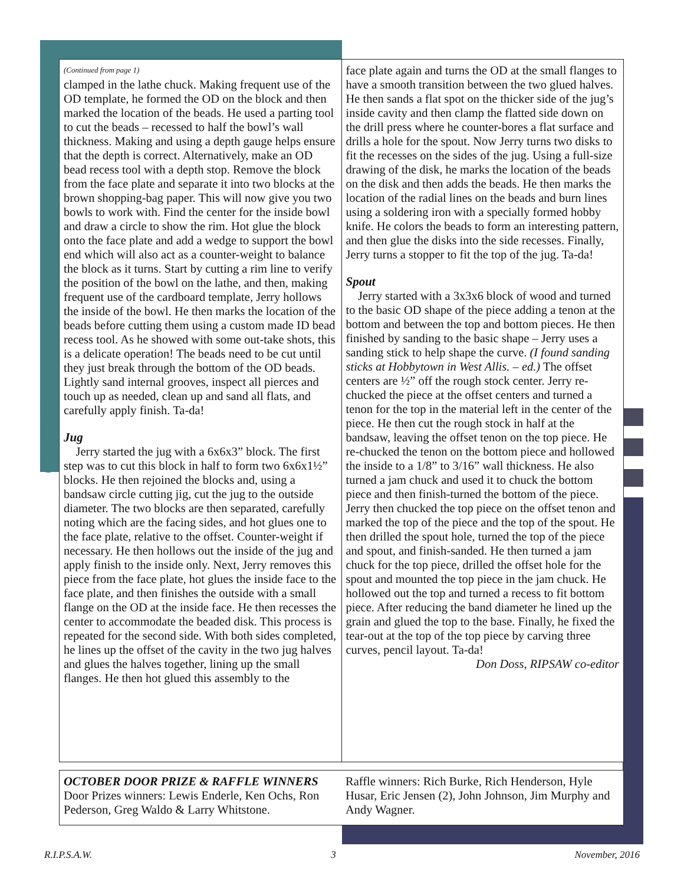(Continued from page 1)
clamped in the lathe chuck. Making frequent use of the OD template, he formed the OD on the block and then marked the location of the beads. He used a parting tool to cut the beads – recessed to half the bowl’s wall thickness. Making and using a depth gauge helps ensure that the depth is correct. Alternatively, make an OD bead recess tool with a depth stop. Remove the block from the face plate and separate it into two blocks at the brown shopping-bag paper. This will now give you two bowls to work with. Find the center for the inside bowl and draw a circle to show the rim. Hot glue the block onto the face plate and add a wedge to support the bowl end which will also act as a counter-weight to balance the block as it turns. Start by cutting a rim line to verify the position of the bowl on the lathe, and then, making frequent use of the cardboard template, Jerry hollows the inside of the bowl. He then marks the location of the beads before cutting them using a custom made ID bead recess tool. As he showed with some out-take shots, this is a delicate operation! The beads need to be cut until they just break through the bottom of the OD beads. Lightly sand internal grooves, inspect all pierces and touch up as needed, clean up and sand all flats, and carefully apply finish. Ta-da!
Jug
Jerry started the jug with a 6x6x3” block. The first step was to cut this block in half to form two 6x6x1½” blocks. He then rejoined the blocks and, using a bandsaw circle cutting jig, cut the jug to the outside diameter. The two blocks are then separated, carefully noting which are the facing sides, and hot glues one to the face plate, relative to the offset. Counter-weight if necessary. He then hollows out the inside of the jug and apply finish to the inside only. Next, Jerry removes this piece from the face plate, hot glues the inside face to the face plate, and then finishes the outside with a small flange on the OD at the inside face. He then recesses the center to accommodate the beaded disk. This process is repeated for the second side. With both sides completed, he lines up the offset of the cavity in the two jug halves and glues the halves together, lining up the small flanges. He then hot glued this assembly to the
face plate again and turns the OD at the small flanges to have a smooth transition between the two glued halves. He then sands a flat spot on the thicker side of the jug’s inside cavity and then clamp the flatted side down on the drill press where he counter-bores a flat surface and drills a hole for the spout. Now Jerry turns two disks to fit the recesses on the sides of the jug. Using a full-size drawing of the disk, he marks the location of the beads on the disk and then adds the beads. He then marks the location of the radial lines on the beads and burn lines using a soldering iron with a specially formed hobby knife. He colors the beads to form an interesting pattern, and then glue the disks into the side recesses. Finally, Jerry turns a stopper to fit the top of the jug. Ta-da!
Spout
Jerry started with a 3x3x6 block of wood and turned to the basic OD shape of the piece adding a tenon at the bottom and between the top and bottom pieces. He then finished by sanding to the basic shape – Jerry uses a sanding stick to help shape the curve. (I found sanding sticks at Hobbytown in West Allis. – ed.) The offset centers are ½” off the rough stock center. Jerry re-chucked the piece at the offset centers and turned a tenon for the top in the material left in the center of the piece. He then cut the rough stock in half at the bandsaw, leaving the offset tenon on the top piece. He re-chucked the tenon on the bottom piece and hollowed the inside to a 1/8” to 3/16” wall thickness. He also turned a jam chuck and used it to chuck the bottom piece and then finish-turned the bottom of the piece. Jerry then chucked the top piece on the offset tenon and marked the top of the piece and the top of the spout. He then drilled the spout hole, turned the top of the piece and spout, and finish-sanded. He then turned a jam chuck for the top piece, drilled the offset hole for the spout and mounted the top piece in the jam chuck. He hollowed out the top and turned a recess to fit bottom piece. After reducing the band diameter he lined up the grain and glued the top to the base. Finally, he fixed the tear-out at the top of the top piece by carving three curves, pencil layout. Ta-da!
Don Doss, RIPSAW co-editor
OCTOBER DOOR PRIZE & RAFFLE WINNERS
Door Prizes winners: Lewis Enderle, Ken Ochs, Ron Pederson, Greg Waldo & Larry Whitstone.
Raffle winners: Rich Burke, Rich Henderson, Hyle Husar, Eric Jensen (2), John Johnson, Jim Murphy and Andy Wagner.
R.I.P.S.A.W. 3 November, 2016